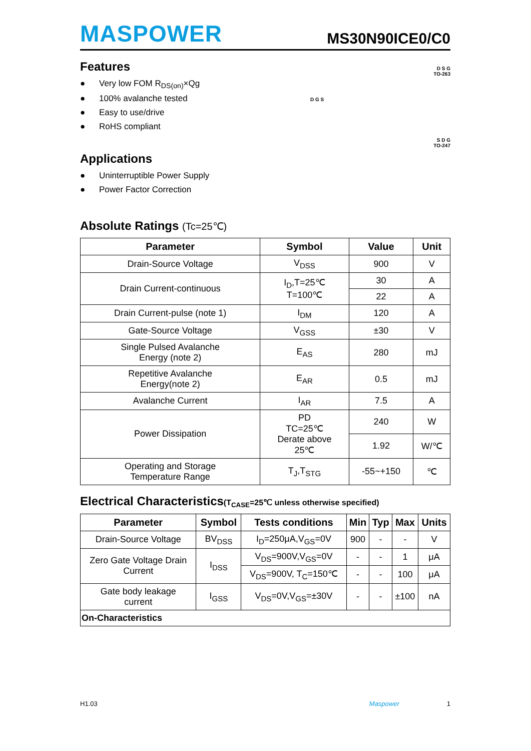MASPOWER
MS30N90ICE0/C0
Features
● Very low FOM R<sub>DS(on)</sub>×Qg
● 100% avalanche tested
● Easy to use/drive
● RoHS compliant
Applications
● Uninterruptible Power Supply
● Power Factor Correction
D S G
TO-263
D G S
S D G
TO-247
Absolute Ratings (Tc=25℃)
| Parameter | Symbol | Value | Unit |
| --- | --- | --- | --- |
| Drain-Source Voltage | V<sub>DSS</sub> | 900 | V |
| Drain Current-continuous | I<sub>D</sub>,T=25℃ T=100℃ | 30 | A |
| | | 22 | A |
| Drain Current-pulse (note 1) | I<sub>DM</sub> | 120 | A |
| Gate-Source Voltage | V<sub>GSS</sub> | ±30 | V |
| Single Pulsed Avalanche Energy (note 2) | E<sub>AS</sub> | 280 | mJ |
| Repetitive Avalanche Energy(note 2) | E<sub>AR</sub> | 0.5 | mJ |
| Avalanche Current | I<sub>AR</sub> | 7.5 | A |
| Power Dissipation | PD TC=25℃ Derate above 25℃ | 240 | W |
| | | 1.92 | W/℃ |
| Operating and Storage Temperature Range | T<sub>J</sub>,T<sub>STG</sub> | -55~+150 | ℃ |
Electrical Characteristics(T<sub>CASE</sub>=25℃ unless otherwise specified)
| Parameter | Symbol | Tests conditions | Min | Typ | Max | Units |
| --- | --- | --- | --- | --- | --- | --- |
| Drain-Source Voltage | BV<sub>DSS</sub> | I<sub>D</sub>=250μA,V<sub>GS</sub>=0V | 900 | - | - | V |
| Zero Gate Voltage Drain Current | I<sub>DSS</sub> | V<sub>DS</sub>=900V,V<sub>GS</sub>=0V | - | - | 1 | μA |
| | | V<sub>DS</sub>=900V, T<sub>C</sub>=150℃ | - | - | 100 | μA |
| Gate body leakage current | I<sub>GSS</sub> | V<sub>DS</sub>=0V,V<sub>GS</sub>=±30V | - | - | ±100 | nA |
| On-Characteristics | | | | | | |
H1.03 Maspower 1